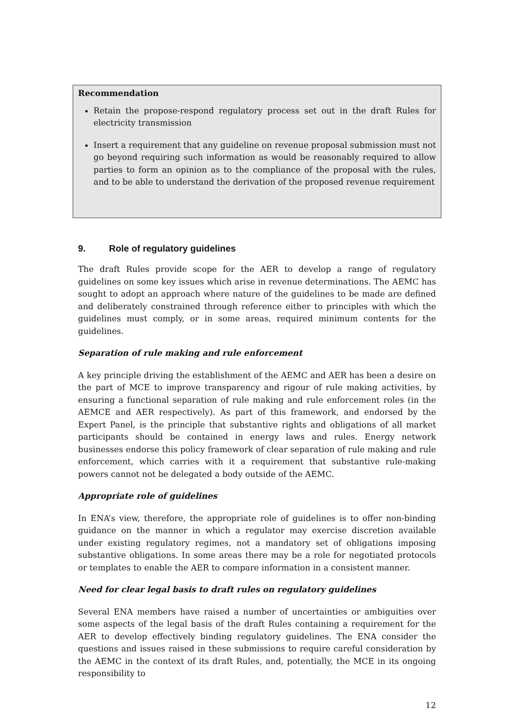Recommendation
Retain the propose-respond regulatory process set out in the draft Rules for electricity transmission
Insert a requirement that any guideline on revenue proposal submission must not go beyond requiring such information as would be reasonably required to allow parties to form an opinion as to the compliance of the proposal with the rules, and to be able to understand the derivation of the proposed revenue requirement
9. Role of regulatory guidelines
The draft Rules provide scope for the AER to develop a range of regulatory guidelines on some key issues which arise in revenue determinations. The AEMC has sought to adopt an approach where nature of the guidelines to be made are defined and deliberately constrained through reference either to principles with which the guidelines must comply, or in some areas, required minimum contents for the guidelines.
Separation of rule making and rule enforcement
A key principle driving the establishment of the AEMC and AER has been a desire on the part of MCE to improve transparency and rigour of rule making activities, by ensuring a functional separation of rule making and rule enforcement roles (in the AEMCE and AER respectively). As part of this framework, and endorsed by the Expert Panel, is the principle that substantive rights and obligations of all market participants should be contained in energy laws and rules. Energy network businesses endorse this policy framework of clear separation of rule making and rule enforcement, which carries with it a requirement that substantive rule-making powers cannot not be delegated a body outside of the AEMC.
Appropriate role of guidelines
In ENA’s view, therefore, the appropriate role of guidelines is to offer non-binding guidance on the manner in which a regulator may exercise discretion available under existing regulatory regimes, not a mandatory set of obligations imposing substantive obligations. In some areas there may be a role for negotiated protocols or templates to enable the AER to compare information in a consistent manner.
Need for clear legal basis to draft rules on regulatory guidelines
Several ENA members have raised a number of uncertainties or ambiguities over some aspects of the legal basis of the draft Rules containing a requirement for the AER to develop effectively binding regulatory guidelines. The ENA consider the questions and issues raised in these submissions to require careful consideration by the AEMC in the context of its draft Rules, and, potentially, the MCE in its ongoing responsibility to
12